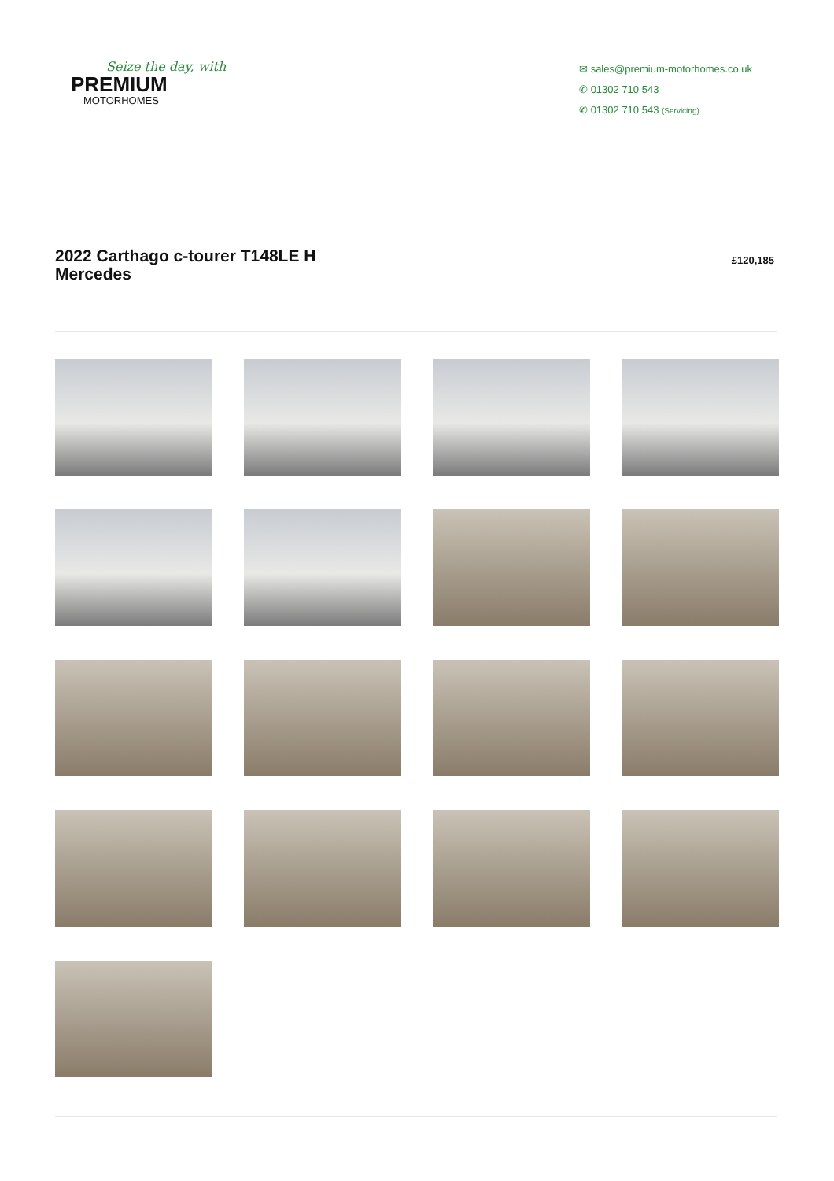Seize the day, with
PREMIUM
MOTORHOMES
✉ sales@premium-motorhomes.co.uk
✆ 01302 710 543
✆ 01302 710 543 (Servicing)
2022 Carthago c-tourer T148LE H Mercedes
£120,185